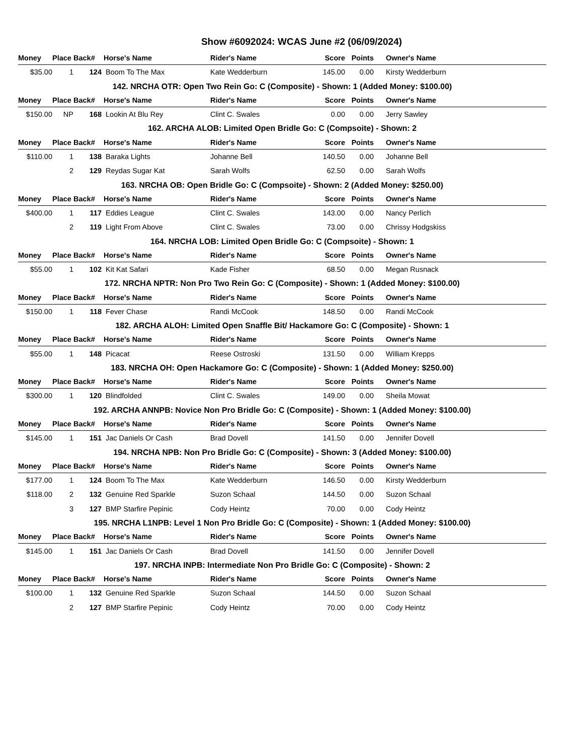Show #6092024: WCAS June #2 (06/09/2024)
| Money | Place | Back# | Horse's Name | Rider's Name | Score | Points | | Owner's Name |
| --- | --- | --- | --- | --- | --- | --- | --- | --- |
| $35.00 | 1 | 124 | Boom To The Max | Kate Wedderburn | 145.00 | 0.00 | | Kirsty Wedderburn |
| 142. NRCHA OTR: Open Two Rein Go: C (Composite) - Shown: 1 (Added Money: $100.00) | | | | | | | | |
| Money | Place | Back# | Horse's Name | Rider's Name | Score | Points | | Owner's Name |
| $150.00 | NP | 168 | Lookin At Blu Rey | Clint C. Swales | 0.00 | 0.00 | | Jerry Sawley |
| 162. ARCHA ALOB: Limited Open Bridle Go: C (Compsoite) - Shown: 2 | | | | | | | | |
| Money | Place | Back# | Horse's Name | Rider's Name | Score | Points | | Owner's Name |
| $110.00 | 1 | 138 | Baraka Lights | Johanne Bell | 140.50 | 0.00 | | Johanne Bell |
| | 2 | 129 | Reydas Sugar Kat | Sarah Wolfs | 62.50 | 0.00 | | Sarah Wolfs |
| 163. NRCHA OB: Open Bridle Go: C (Compsoite) - Shown: 2 (Added Money: $250.00) | | | | | | | | |
| Money | Place | Back# | Horse's Name | Rider's Name | Score | Points | | Owner's Name |
| $400.00 | 1 | 117 | Eddies League | Clint C. Swales | 143.00 | 0.00 | | Nancy Perlich |
| | 2 | 119 | Light From Above | Clint C. Swales | 73.00 | 0.00 | | Chrissy Hodgskiss |
| 164. NRCHA LOB: Limited Open Bridle Go: C (Compsoite) - Shown: 1 | | | | | | | | |
| Money | Place | Back# | Horse's Name | Rider's Name | Score | Points | | Owner's Name |
| $55.00 | 1 | 102 | Kit Kat Safari | Kade Fisher | 68.50 | 0.00 | | Megan Rusnack |
| 172. NRCHA NPTR: Non Pro Two Rein Go: C (Composite) - Shown: 1 (Added Money: $100.00) | | | | | | | | |
| Money | Place | Back# | Horse's Name | Rider's Name | Score | Points | | Owner's Name |
| $150.00 | 1 | 118 | Fever Chase | Randi McCook | 148.50 | 0.00 | | Randi McCook |
| 182. ARCHA ALOH: Limited Open Snaffle Bit/ Hackamore Go: C (Composite) - Shown: 1 | | | | | | | | |
| Money | Place | Back# | Horse's Name | Rider's Name | Score | Points | | Owner's Name |
| $55.00 | 1 | 148 | Picacat | Reese Ostroski | 131.50 | 0.00 | | William Krepps |
| 183. NRCHA OH: Open Hackamore Go: C (Composite) - Shown: 1 (Added Money: $250.00) | | | | | | | | |
| Money | Place | Back# | Horse's Name | Rider's Name | Score | Points | | Owner's Name |
| $300.00 | 1 | 120 | Blindfolded | Clint C. Swales | 149.00 | 0.00 | | Sheila Mowat |
| 192. ARCHA ANNPB: Novice Non Pro Bridle Go: C (Composite) - Shown: 1 (Added Money: $100.00) | | | | | | | | |
| Money | Place | Back# | Horse's Name | Rider's Name | Score | Points | | Owner's Name |
| $145.00 | 1 | 151 | Jac Daniels Or Cash | Brad Dovell | 141.50 | 0.00 | | Jennifer Dovell |
| 194. NRCHA NPB: Non Pro Bridle Go: C (Composite) - Shown: 3 (Added Money: $100.00) | | | | | | | | |
| Money | Place | Back# | Horse's Name | Rider's Name | Score | Points | | Owner's Name |
| $177.00 | 1 | 124 | Boom To The Max | Kate Wedderburn | 146.50 | 0.00 | | Kirsty Wedderburn |
| $118.00 | 2 | 132 | Genuine Red Sparkle | Suzon Schaal | 144.50 | 0.00 | | Suzon Schaal |
| | 3 | 127 | BMP Starfire Pepinic | Cody Heintz | 70.00 | 0.00 | | Cody Heintz |
| 195. NRCHA L1NPB: Level 1 Non Pro Bridle Go: C (Composite) - Shown: 1 (Added Money: $100.00) | | | | | | | | |
| Money | Place | Back# | Horse's Name | Rider's Name | Score | Points | | Owner's Name |
| $145.00 | 1 | 151 | Jac Daniels Or Cash | Brad Dovell | 141.50 | 0.00 | | Jennifer Dovell |
| 197. NRCHA INPB: Intermediate Non Pro Bridle Go: C (Composite) - Shown: 2 | | | | | | | | |
| Money | Place | Back# | Horse's Name | Rider's Name | Score | Points | | Owner's Name |
| $100.00 | 1 | 132 | Genuine Red Sparkle | Suzon Schaal | 144.50 | 0.00 | | Suzon Schaal |
| | 2 | 127 | BMP Starfire Pepinic | Cody Heintz | 70.00 | 0.00 | | Cody Heintz |